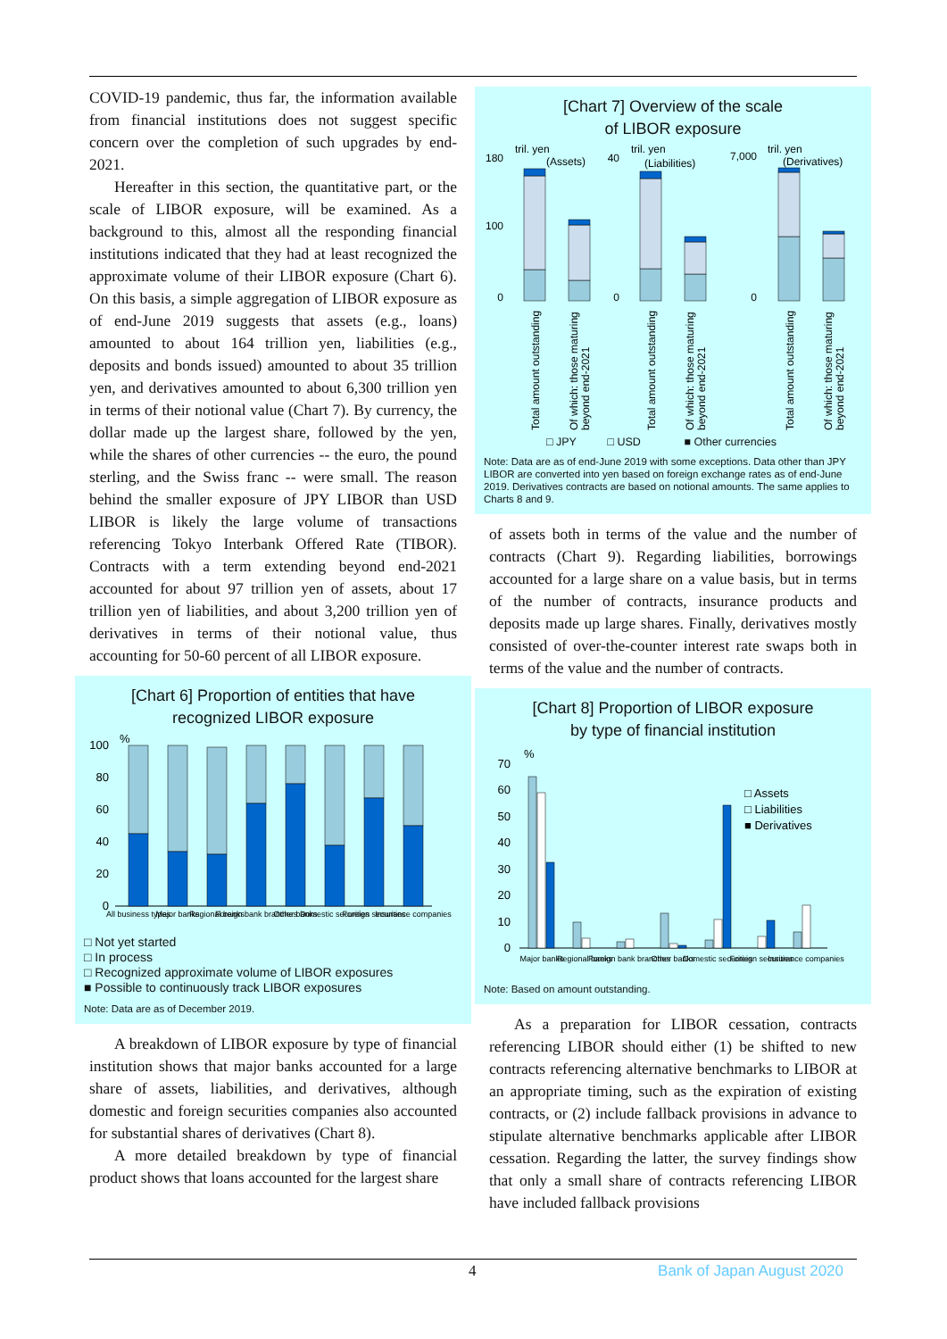COVID-19 pandemic, thus far, the information available from financial institutions does not suggest specific concern over the completion of such upgrades by end-2021.
Hereafter in this section, the quantitative part, or the scale of LIBOR exposure, will be examined. As a background to this, almost all the responding financial institutions indicated that they had at least recognized the approximate volume of their LIBOR exposure (Chart 6). On this basis, a simple aggregation of LIBOR exposure as of end-June 2019 suggests that assets (e.g., loans) amounted to about 164 trillion yen, liabilities (e.g., deposits and bonds issued) amounted to about 35 trillion yen, and derivatives amounted to about 6,300 trillion yen in terms of their notional value (Chart 7). By currency, the dollar made up the largest share, followed by the yen, while the shares of other currencies -- the euro, the pound sterling, and the Swiss franc -- were small. The reason behind the smaller exposure of JPY LIBOR than USD LIBOR is likely the large volume of transactions referencing Tokyo Interbank Offered Rate (TIBOR). Contracts with a term extending beyond end-2021 accounted for about 97 trillion yen of assets, about 17 trillion yen of liabilities, and about 3,200 trillion yen of derivatives in terms of their notional value, thus accounting for 50-60 percent of all LIBOR exposure.
[Chart 6] Proportion of entities that have
recognized LIBOR exposure
%
100
80
60
40
20
0
All business types
Major banks
Regional banks
Foreign bank branches
Other banks
Domestic securities
Foreign securities
Insurance companies
□ Not yet started
□ In process
□ Recognized approximate volume of LIBOR exposures
■ Possible to continuously track LIBOR exposures
Note: Data are as of December 2019.
A breakdown of LIBOR exposure by type of financial institution shows that major banks accounted for a large share of assets, liabilities, and derivatives, although domestic and foreign securities companies also accounted for substantial shares of derivatives (Chart 8).
A more detailed breakdown by type of financial product shows that loans accounted for the largest share
[Chart 7] Overview of the scale
of LIBOR exposure
tril. yen
(Assets)
tril. yen
(Liabilities)
tril. yen
(Derivatives)
180
100
0
40
0
7,000
0
Total amount outstanding
Of which: those maturing
beyond end-2021
Total amount outstanding
Of which: those maturing
beyond end-2021
Total amount outstanding
Of which: those maturing
beyond end-2021
□ JPY □ USD ■ Other currencies
Note: Data are as of end-June 2019 with some exceptions. Data other than JPY LIBOR are converted into yen based on foreign exchange rates as of end-June 2019. Derivatives contracts are based on notional amounts. The same applies to Charts 8 and 9.
of assets both in terms of the value and the number of contracts (Chart 9). Regarding liabilities, borrowings accounted for a large share on a value basis, but in terms of the number of contracts, insurance products and deposits made up large shares. Finally, derivatives mostly consisted of over-the-counter interest rate swaps both in terms of the value and the number of contracts.
[Chart 8] Proportion of LIBOR exposure
by type of financial institution
%
70
60
50
40
30
20
10
0
□ Assets
□ Liabilities
■ Derivatives
Major banks
Regional banks
Foreign bank branches
Other banks
Domestic securities
Foreign securities
Insurance companies
Note: Based on amount outstanding.
As a preparation for LIBOR cessation, contracts referencing LIBOR should either (1) be shifted to new contracts referencing alternative benchmarks to LIBOR at an appropriate timing, such as the expiration of existing contracts, or (2) include fallback provisions in advance to stipulate alternative benchmarks applicable after LIBOR cessation. Regarding the latter, the survey findings show that only a small share of contracts referencing LIBOR have included fallback provisions
4 Bank of Japan August 2020